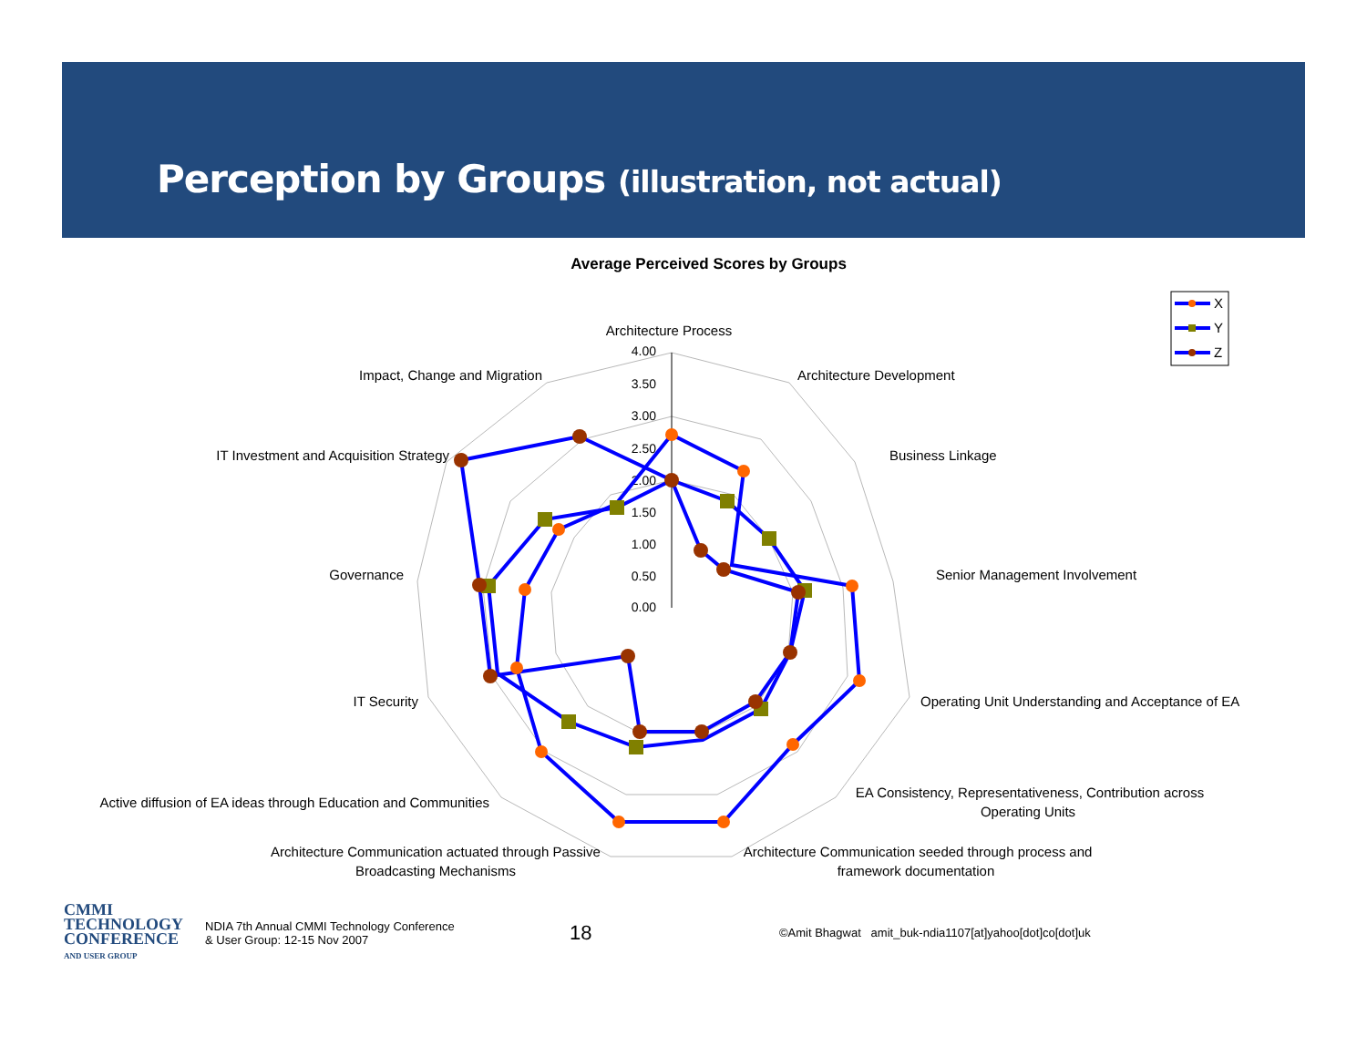Perception by Groups (illustration, not actual)
Average Perceived Scores by Groups
4.00
3.50
3.00
2.50
2.00
1.50
1.00
0.50
0.00
Architecture Process
Architecture Development
Business Linkage
Senior Management Involvement
Operating Unit Understanding and Acceptance of EA
EA Consistency, Representativeness, Contribution across
Operating Units
Architecture Communication seeded through process and
framework documentation
Architecture Communication actuated through Passive
Broadcasting Mechanisms
Active diffusion of EA ideas through Education and Communities
IT Security
Governance
IT Investment and Acquisition Strategy
Impact, Change and Migration
X
Y
Z
CMMI
TECHNOLOGY
CONFERENCE
AND USER GROUP
NDIA 7th Annual CMMI Technology Conference
& User Group: 12-15 Nov 2007
18
©Amit Bhagwat amit_buk-ndia1107[at]yahoo[dot]co[dot]uk